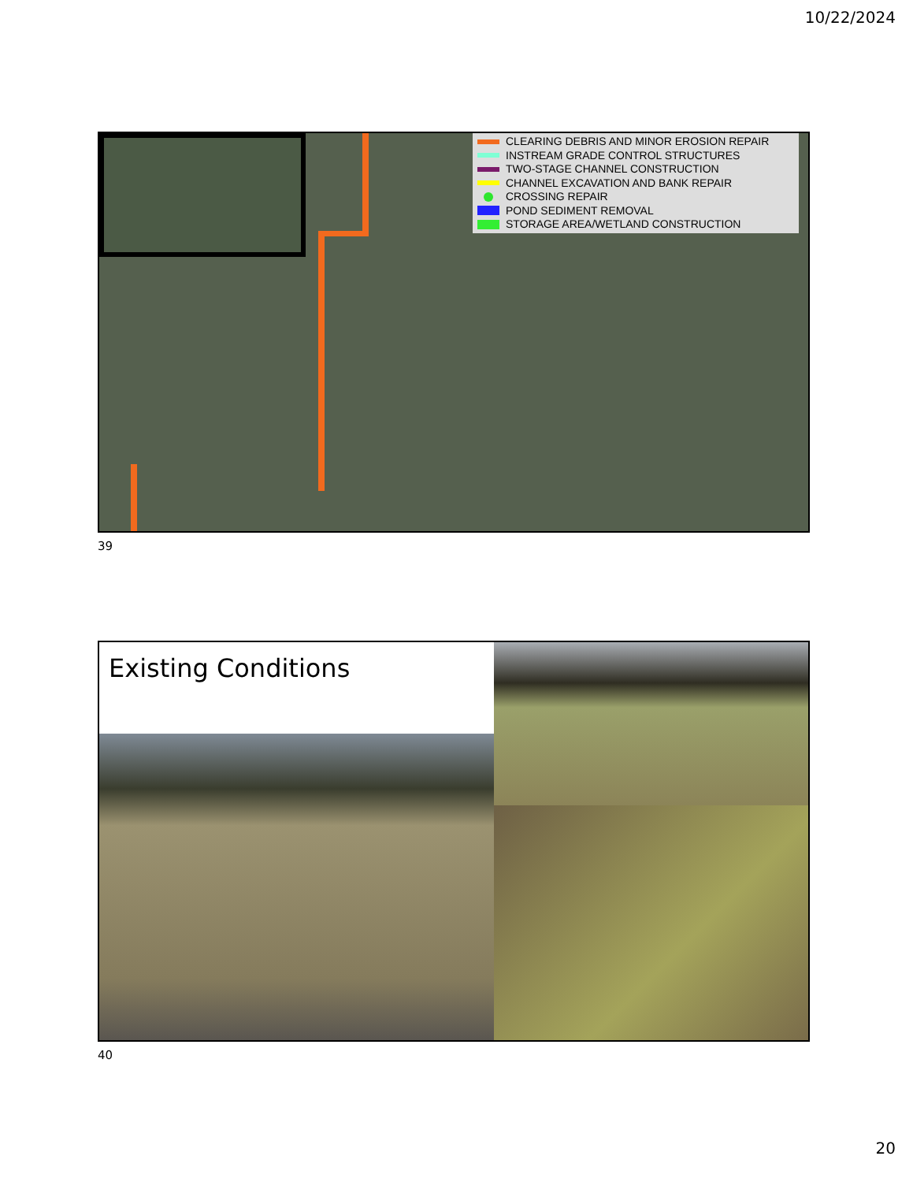10/22/2024
CLEARING DEBRIS AND MINOR EROSION REPAIR
INSTREAM GRADE CONTROL STRUCTURES
TWO-STAGE CHANNEL CONSTRUCTION
CHANNEL EXCAVATION AND BANK REPAIR
CROSSING REPAIR
POND SEDIMENT REMOVAL
STORAGE AREA/WETLAND CONSTRUCTION
39
Existing Conditions
40
20